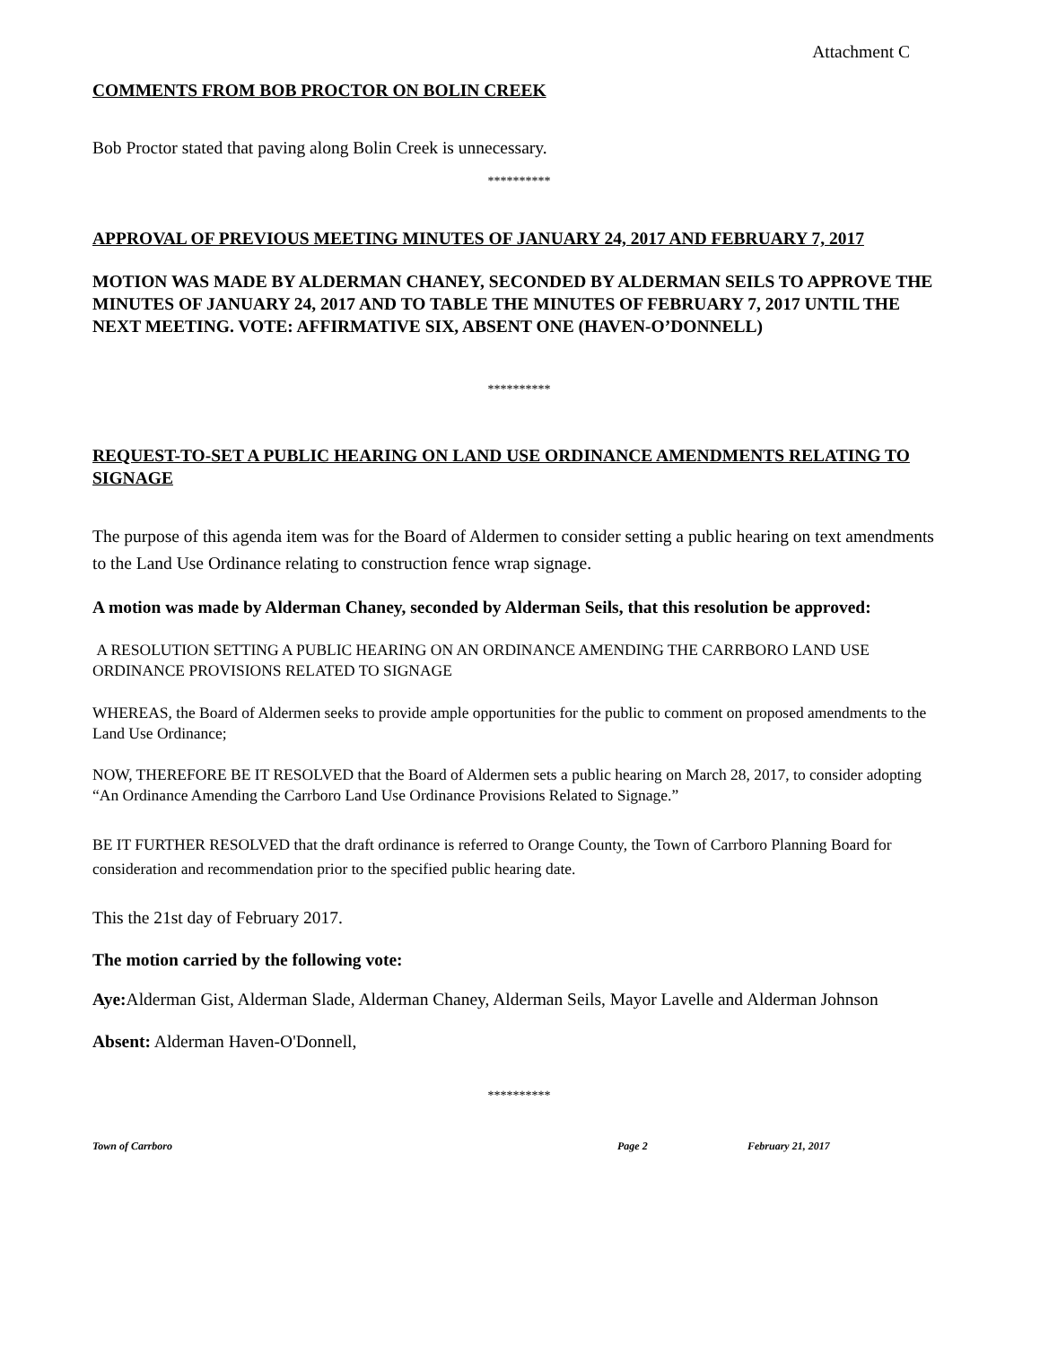Attachment C
COMMENTS FROM BOB PROCTOR ON BOLIN CREEK
Bob Proctor stated that paving along Bolin Creek is unnecessary.
**********
APPROVAL OF PREVIOUS MEETING MINUTES OF JANUARY 24, 2017 AND FEBRUARY 7, 2017
MOTION WAS MADE BY ALDERMAN CHANEY, SECONDED BY ALDERMAN SEILS TO APPROVE THE MINUTES OF JANUARY 24, 2017 AND TO TABLE THE MINUTES OF FEBRUARY 7, 2017 UNTIL THE NEXT MEETING. VOTE: AFFIRMATIVE SIX, ABSENT ONE (HAVEN-O’DONNELL)
**********
REQUEST-TO-SET A PUBLIC HEARING ON LAND USE ORDINANCE AMENDMENTS RELATING TO SIGNAGE
The purpose of this agenda item was for the Board of Aldermen to consider setting a public hearing on text amendments to the Land Use Ordinance relating to construction fence wrap signage.
A motion was made by Alderman Chaney, seconded by Alderman Seils, that this resolution be approved:
A RESOLUTION SETTING A PUBLIC HEARING ON AN ORDINANCE AMENDING THE CARRBORO LAND USE ORDINANCE PROVISIONS RELATED TO SIGNAGE
WHEREAS, the Board of Aldermen seeks to provide ample opportunities for the public to comment on proposed amendments to the Land Use Ordinance;
NOW, THEREFORE BE IT RESOLVED that the Board of Aldermen sets a public hearing on March 28, 2017, to consider adopting “An Ordinance Amending the Carrboro Land Use Ordinance Provisions Related to Signage.”
BE IT FURTHER RESOLVED that the draft ordinance is referred to Orange County, the Town of Carrboro Planning Board for consideration and recommendation prior to the specified public hearing date.
This the 21st day of February 2017.
The motion carried by the following vote:
Aye: Alderman Gist, Alderman Slade, Alderman Chaney, Alderman Seils, Mayor Lavelle and Alderman Johnson
Absent: Alderman Haven-O'Donnell,
**********
Town of Carrboro Page 2 February 21, 2017